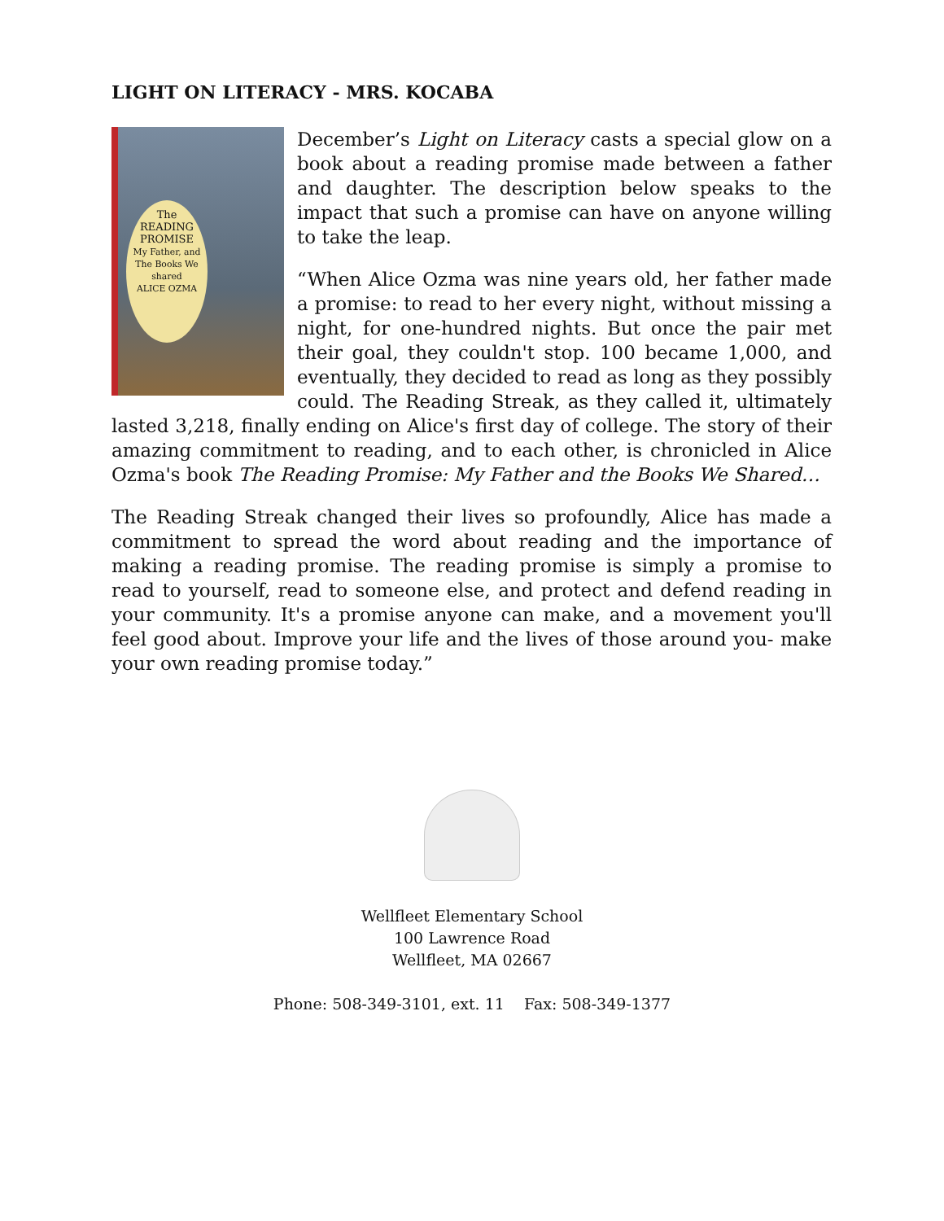LIGHT ON LITERACY - MRS. KOCABA
The
READING
PROMISE
My Father, and The Books We shared
ALICE OZMA
December’s Light on Literacy casts a special glow on a book about a reading promise made between a father and daughter. The description below speaks to the impact that such a promise can have on anyone willing to take the leap.
“When Alice Ozma was nine years old, her father made a promise: to read to her every night, without missing a night, for one-hundred nights. But once the pair met their goal, they couldn't stop. 100 became 1,000, and eventually, they decided to read as long as they possibly could. The Reading Streak, as they called it, ultimately lasted 3,218, finally ending on Alice's first day of college. The story of their amazing commitment to reading, and to each other, is chronicled in Alice Ozma's book The Reading Promise: My Father and the Books We Shared…
The Reading Streak changed their lives so profoundly, Alice has made a commitment to spread the word about reading and the importance of making a reading promise. The reading promise is simply a promise to read to yourself, read to someone else, and protect and defend reading in your community. It's a promise anyone can make, and a movement you'll feel good about. Improve your life and the lives of those around you- make your own reading promise today.”
Wellfleet Elementary School
100 Lawrence Road
Wellfleet, MA 02667
Phone: 508-349-3101, ext. 11 Fax: 508-349-1377